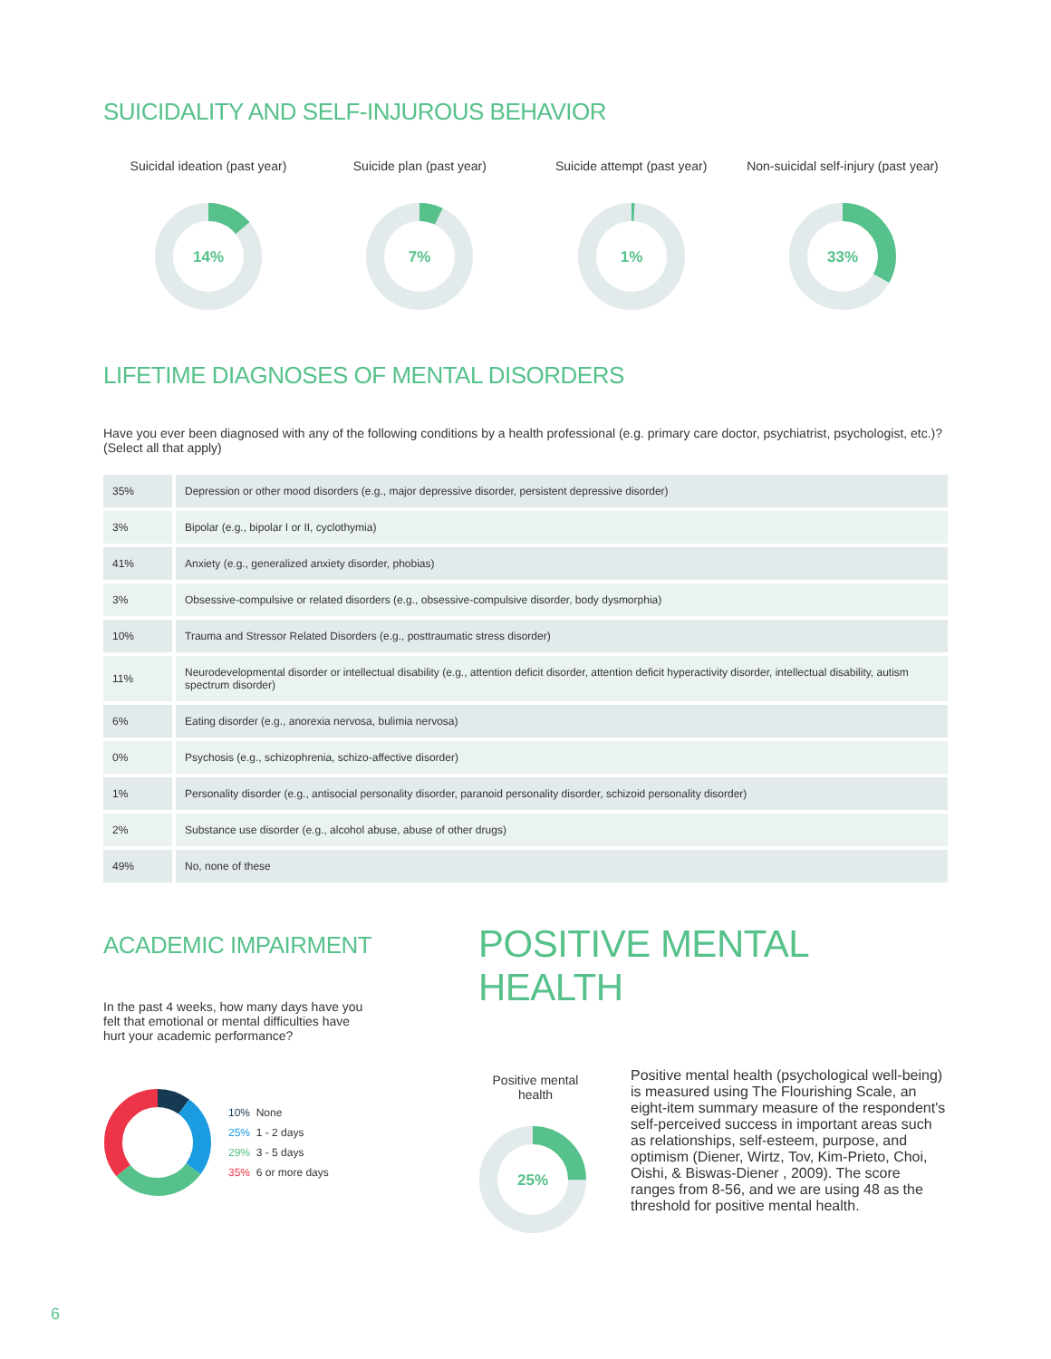SUICIDALITY AND SELF-INJUROUS BEHAVIOR
Suicidal ideation (past year)
14%
Suicide plan (past year)
7%
Suicide attempt (past year)
1%
Non-suicidal self-injury (past year)
33%
LIFETIME DIAGNOSES OF MENTAL DISORDERS
Have you ever been diagnosed with any of the following conditions by a health professional (e.g. primary care doctor, psychiatrist, psychologist, etc.)? (Select all that apply)
| 35% | Depression or other mood disorders (e.g., major depressive disorder, persistent depressive disorder) |
| 3% | Bipolar (e.g., bipolar I or II, cyclothymia) |
| 41% | Anxiety (e.g., generalized anxiety disorder, phobias) |
| 3% | Obsessive-compulsive or related disorders (e.g., obsessive-compulsive disorder, body dysmorphia) |
| 10% | Trauma and Stressor Related Disorders (e.g., posttraumatic stress disorder) |
| 11% | Neurodevelopmental disorder or intellectual disability (e.g., attention deficit disorder, attention deficit hyperactivity disorder, intellectual disability, autism spectrum disorder) |
| 6% | Eating disorder (e.g., anorexia nervosa, bulimia nervosa) |
| 0% | Psychosis (e.g., schizophrenia, schizo-affective disorder) |
| 1% | Personality disorder (e.g., antisocial personality disorder, paranoid personality disorder, schizoid personality disorder) |
| 2% | Substance use disorder (e.g., alcohol abuse, abuse of other drugs) |
| 49% | No, none of these |
ACADEMIC IMPAIRMENT
In the past 4 weeks, how many days have you felt that emotional or mental difficulties have hurt your academic performance?
10% None
25% 1 - 2 days
29% 3 - 5 days
35% 6 or more days
POSITIVE MENTAL HEALTH
Positive mental health
25%
Positive mental health (psychological well-being) is measured using The Flourishing Scale, an eight-item summary measure of the respondent's self-perceived success in important areas such as relationships, self-esteem, purpose, and optimism (Diener, Wirtz, Tov, Kim-Prieto, Choi, Oishi, & Biswas-Diener , 2009). The score ranges from 8-56, and we are using 48 as the threshold for positive mental health.
6